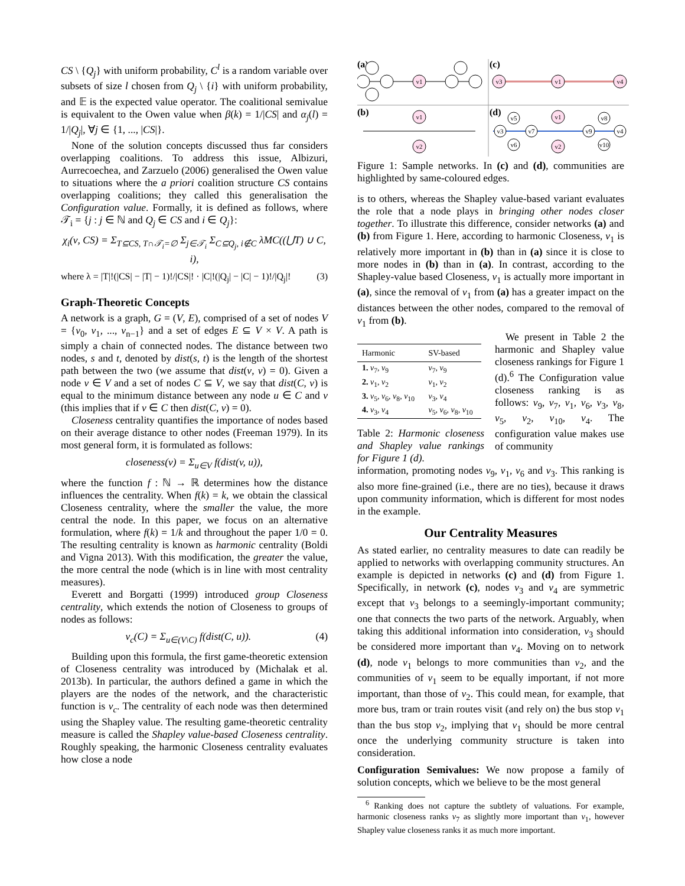CS \ {Q<sub>j</sub>} with uniform probability, C<sup>l</sup> is a random variable over subsets of size l chosen from Q<sub>j</sub> \ {i} with uniform probability, and 𝔼 is the expected value operator. The coalitional semivalue is equivalent to the Owen value when β(k) = 1/|CS| and α<sub>j</sub>(l) = 1/|Q<sub>j</sub>|, ∀j ∈ {1, ..., |CS|}.
None of the solution concepts discussed thus far considers overlapping coalitions. To address this issue, Albizuri, Aurrecoechea, and Zarzuelo (2006) generalised the Owen value to situations where the a priori coalition structure CS contains overlapping coalitions; they called this generalisation the Configuration value. Formally, it is defined as follows, where 𝒯<sub>i</sub> = {j : j ∈ ℕ and Q<sub>j</sub> ∈ CS and i ∈ Q<sub>j</sub>}:
χ<sub>i</sub>(ν, CS) = Σ<sub>T⊆CS, T∩𝒯<sub>i</sub>=∅</sub> Σ<sub>j∈𝒯<sub>i</sub></sub> Σ<sub>C⊆Q<sub>j</sub>, i∉C</sub> λMC((⋃T) ∪ C, i),
where λ = |T|!(|CS| − |T| − 1)!/|CS|! · |C|!(|Q<sub>j</sub>| − |C| − 1)!/|Q<sub>j</sub>|! (3)
Graph-Theoretic Concepts
A network is a graph, G = (V, E), comprised of a set of nodes V = {v<sub>0</sub>, v<sub>1</sub>, ..., v<sub>n−1</sub>} and a set of edges E ⊆ V × V. A path is simply a chain of connected nodes. The distance between two nodes, s and t, denoted by dist(s, t) is the length of the shortest path between the two (we assume that dist(v, v) = 0). Given a node v ∈ V and a set of nodes C ⊆ V, we say that dist(C, v) is equal to the minimum distance between any node u ∈ C and v (this implies that if v ∈ C then dist(C, v) = 0).
Closeness centrality quantifies the importance of nodes based on their average distance to other nodes (Freeman 1979). In its most general form, it is formulated as follows:
closeness(v) = Σ<sub>u∈V</sub> f(dist(v, u)),
where the function f : ℕ → ℝ determines how the distance influences the centrality. When f(k) = k, we obtain the classical Closeness centrality, where the smaller the value, the more central the node. In this paper, we focus on an alternative formulation, where f(k) = 1/k and throughout the paper 1/0 = 0. The resulting centrality is known as harmonic centrality (Boldi and Vigna 2013). With this modification, the greater the value, the more central the node (which is in line with most centrality measures).
Everett and Borgatti (1999) introduced group Closeness centrality, which extends the notion of Closeness to groups of nodes as follows:
ν<sub>c</sub>(C) = Σ<sub>u∈(V\C)</sub> f(dist(C, u)). (4)
Building upon this formula, the first game-theoretic extension of Closeness centrality was introduced by (Michalak et al. 2013b). In particular, the authors defined a game in which the players are the nodes of the network, and the characteristic function is ν<sub>c</sub>. The centrality of each node was then determined using the Shapley value. The resulting game-theoretic centrality measure is called the Shapley value-based Closeness centrality. Roughly speaking, the harmonic Closeness centrality evaluates how close a node
(a)
(c)
(b)
(d)
v1
v3
v1
v4
v1
v2
v5
v3
v6
v7
v1
v2
v8
v9
v4
v10
Figure 1: Sample networks. In (c) and (d), communities are highlighted by same-coloured edges.
is to others, whereas the Shapley value-based variant evaluates the role that a node plays in bringing other nodes closer together. To illustrate this difference, consider networks (a) and (b) from Figure 1. Here, according to harmonic Closeness, v<sub>1</sub> is relatively more important in (b) than in (a) since it is close to more nodes in (b) than in (a). In contrast, according to the Shapley-value based Closeness, v<sub>1</sub> is actually more important in (a), since the removal of v<sub>1</sub> from (a) has a greater impact on the distances between the other nodes, compared to the removal of v<sub>1</sub> from (b).
| Harmonic | SV-based |
| --- | --- |
| 1. v<sub>7</sub>, v<sub>9</sub> | v<sub>7</sub>, v<sub>9</sub> |
| 2. v<sub>1</sub>, v<sub>2</sub> | v<sub>1</sub>, v<sub>2</sub> |
| 3. v<sub>5</sub>, v<sub>6</sub>, v<sub>8</sub>, v<sub>10</sub> | v<sub>3</sub>, v<sub>4</sub> |
| 4. v<sub>3</sub>, v<sub>4</sub> | v<sub>5</sub>, v<sub>6</sub>, v<sub>8</sub>, v<sub>10</sub> |
Table 2: Harmonic closeness and Shapley value rankings for Figure 1 (d).
We present in Table 2 the harmonic and Shapley value closeness rankings for Figure 1 (d).<sup>6</sup> The Configuration value closeness ranking is as follows: v<sub>9</sub>, v<sub>7</sub>, v<sub>1</sub>, v<sub>6</sub>, v<sub>3</sub>, v<sub>8</sub>, v<sub>5</sub>, v<sub>2</sub>, v<sub>10</sub>, v<sub>4</sub>. The configuration value makes use of community
information, promoting nodes v<sub>9</sub>, v<sub>1</sub>, v<sub>6</sub> and v<sub>3</sub>. This ranking is also more fine-grained (i.e., there are no ties), because it draws upon community information, which is different for most nodes in the example.
Our Centrality Measures
As stated earlier, no centrality measures to date can readily be applied to networks with overlapping community structures. An example is depicted in networks (c) and (d) from Figure 1. Specifically, in network (c), nodes v<sub>3</sub> and v<sub>4</sub> are symmetric except that v<sub>3</sub> belongs to a seemingly-important community; one that connects the two parts of the network. Arguably, when taking this additional information into consideration, v<sub>3</sub> should be considered more important than v<sub>4</sub>. Moving on to network (d), node v<sub>1</sub> belongs to more communities than v<sub>2</sub>, and the communities of v<sub>1</sub> seem to be equally important, if not more important, than those of v<sub>2</sub>. This could mean, for example, that more bus, tram or train routes visit (and rely on) the bus stop v<sub>1</sub> than the bus stop v<sub>2</sub>, implying that v<sub>1</sub> should be more central once the underlying community structure is taken into consideration.
Configuration Semivalues: We now propose a family of solution concepts, which we believe to be the most general
<sup>6</sup> Ranking does not capture the subtlety of valuations. For example, harmonic closeness ranks v<sub>7</sub> as slightly more important than v<sub>1</sub>, however Shapley value closeness ranks it as much more important.